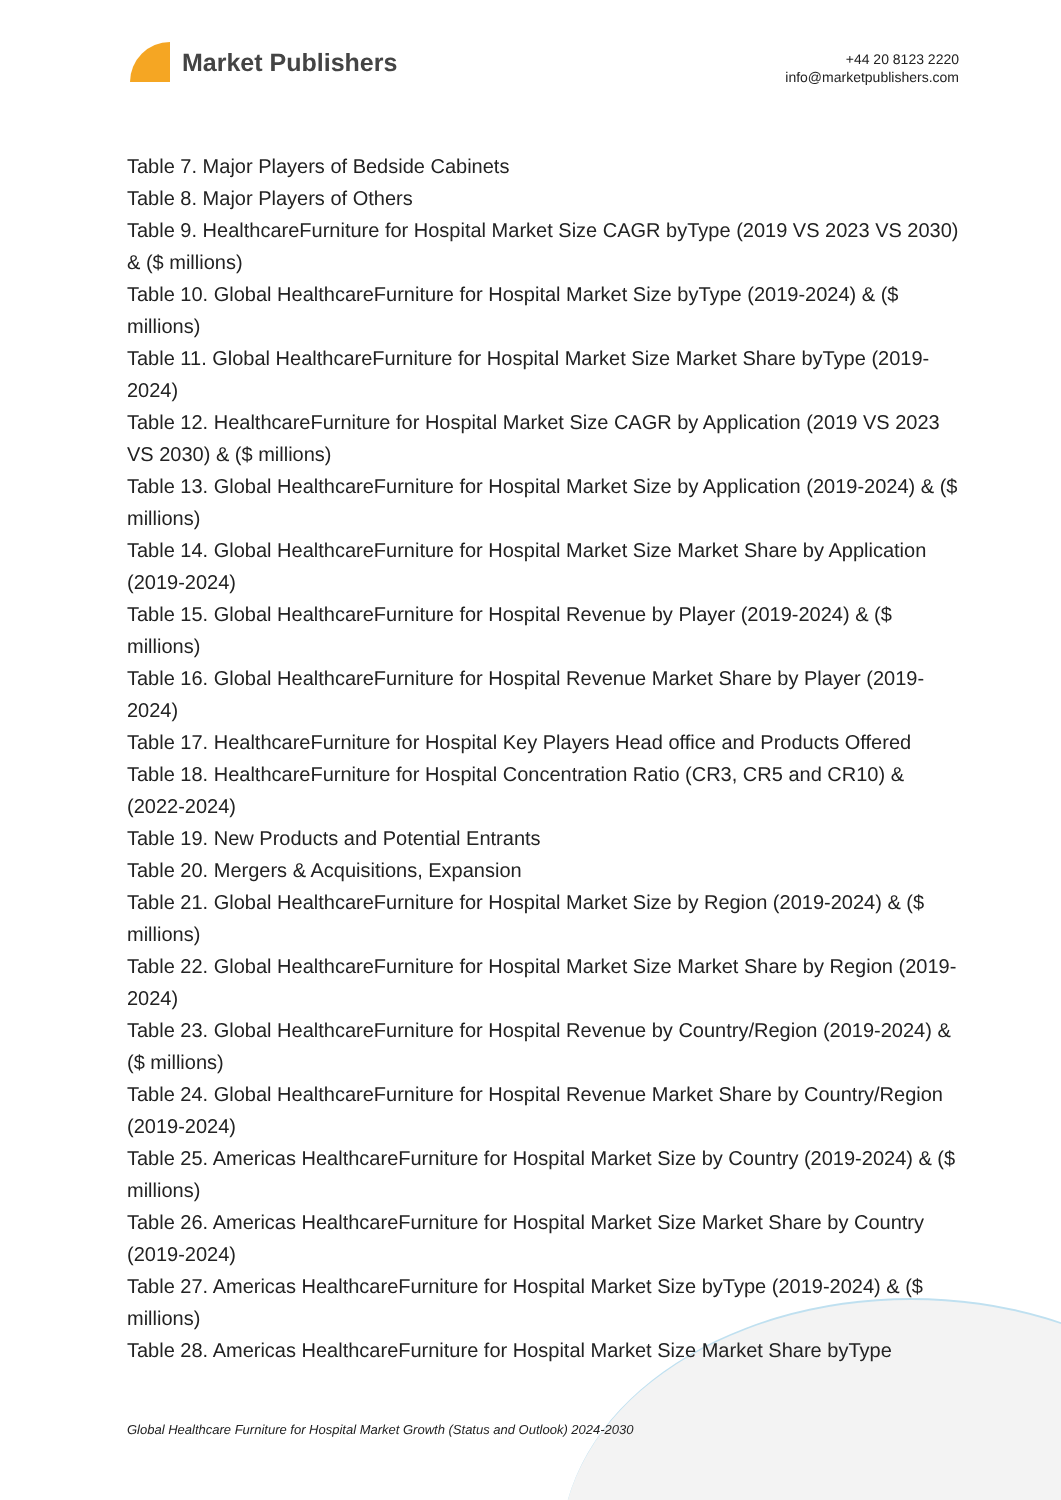Market Publishers
+44 20 8123 2220
info@marketpublishers.com
Table 7. Major Players of Bedside Cabinets
Table 8. Major Players of Others
Table 9. HealthcareFurniture for Hospital Market Size CAGR byType (2019 VS 2023 VS 2030) & ($ millions)
Table 10. Global HealthcareFurniture for Hospital Market Size byType (2019-2024) & ($ millions)
Table 11. Global HealthcareFurniture for Hospital Market Size Market Share byType (2019-2024)
Table 12. HealthcareFurniture for Hospital Market Size CAGR by Application (2019 VS 2023 VS 2030) & ($ millions)
Table 13. Global HealthcareFurniture for Hospital Market Size by Application (2019-2024) & ($ millions)
Table 14. Global HealthcareFurniture for Hospital Market Size Market Share by Application (2019-2024)
Table 15. Global HealthcareFurniture for Hospital Revenue by Player (2019-2024) & ($ millions)
Table 16. Global HealthcareFurniture for Hospital Revenue Market Share by Player (2019-2024)
Table 17. HealthcareFurniture for Hospital Key Players Head office and Products Offered
Table 18. HealthcareFurniture for Hospital Concentration Ratio (CR3, CR5 and CR10) & (2022-2024)
Table 19. New Products and Potential Entrants
Table 20. Mergers & Acquisitions, Expansion
Table 21. Global HealthcareFurniture for Hospital Market Size by Region (2019-2024) & ($ millions)
Table 22. Global HealthcareFurniture for Hospital Market Size Market Share by Region (2019-2024)
Table 23. Global HealthcareFurniture for Hospital Revenue by Country/Region (2019-2024) & ($ millions)
Table 24. Global HealthcareFurniture for Hospital Revenue Market Share by Country/Region (2019-2024)
Table 25. Americas HealthcareFurniture for Hospital Market Size by Country (2019-2024) & ($ millions)
Table 26. Americas HealthcareFurniture for Hospital Market Size Market Share by Country (2019-2024)
Table 27. Americas HealthcareFurniture for Hospital Market Size byType (2019-2024) & ($ millions)
Table 28. Americas HealthcareFurniture for Hospital Market Size Market Share byType
Global Healthcare Furniture for Hospital Market Growth (Status and Outlook) 2024-2030